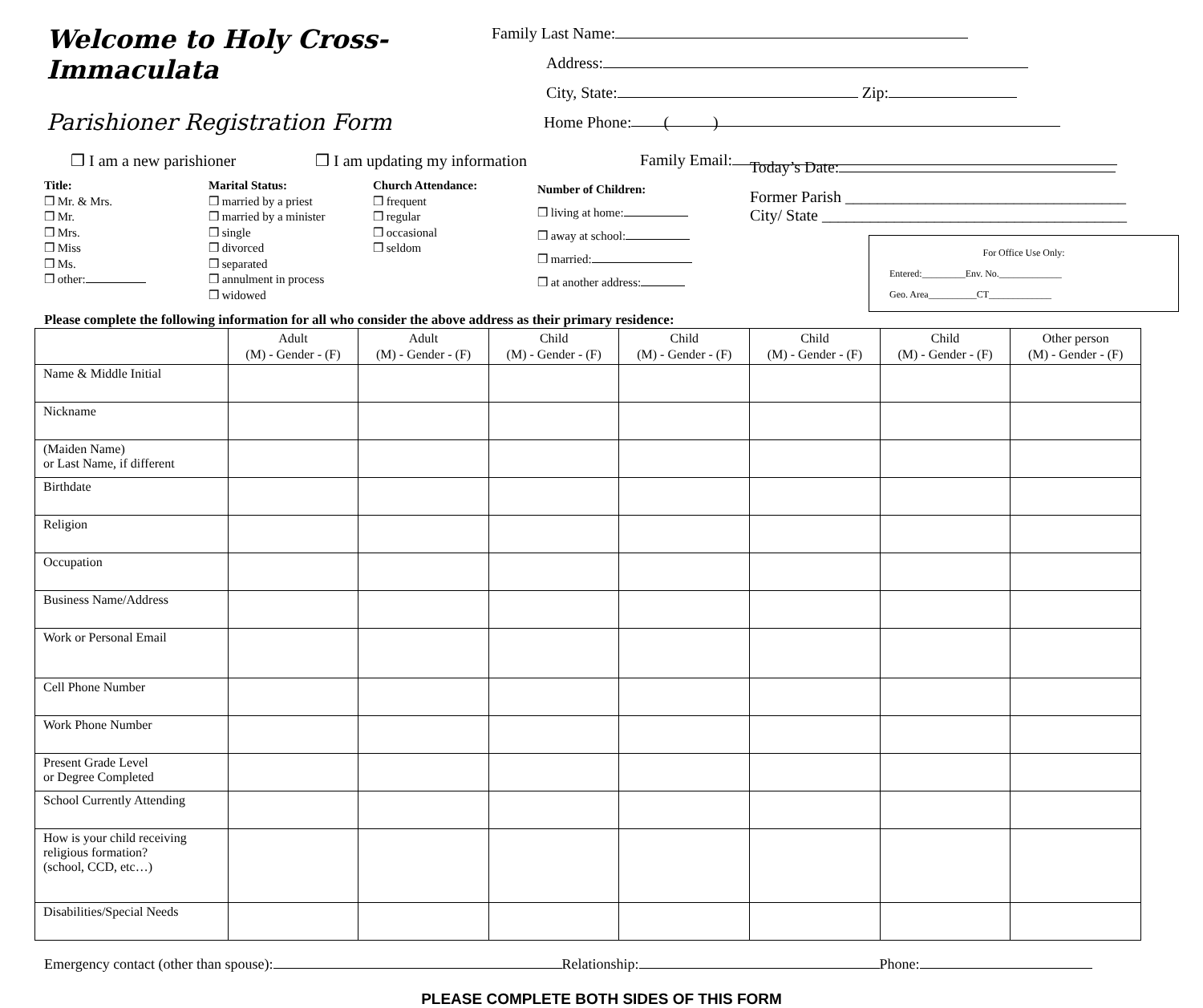Welcome to Holy Cross-Immaculata
Parishioner Registration Form
Family Last Name:
Address:
City, State: Zip:
Home Phone: ( )
❒ I am a new parishioner ❒ I am updating my information Family Email:
Title:
❒ Mr. & Mrs.
❒ Mr.
❒ Mrs.
❒ Miss
❒ Ms.
❒ other:
Marital Status:
❒ married by a priest
❒ married by a minister
❒ single
❒ divorced
❒ separated
❒ annulment in process
❒ widowed
Church Attendance:
❒ frequent
❒ regular
❒ occasional
❒ seldom
Number of Children:
❒ living at home:
❒ away at school:
❒ married:
❒ at another address:
Today’s Date:
Former Parish ___________________________________
City/ State ______________________________________
For Office Use Only:
Entered:_________Env. No._____________
Geo. Area__________CT_____________
Please complete the following information for all who consider the above address as their primary residence:
| | Adult (M) - Gender - (F) | Adult (M) - Gender - (F) | Child (M) - Gender - (F) | Child (M) - Gender - (F) | Child (M) - Gender - (F) | Child (M) - Gender - (F) | Other person (M) - Gender - (F) |
| --- | --- | --- | --- | --- | --- | --- | --- |
| Name & Middle Initial | | | | | | | |
| Nickname | | | | | | | |
| (Maiden Name) or Last Name, if different | | | | | | | |
| Birthdate | | | | | | | |
| Religion | | | | | | | |
| Occupation | | | | | | | |
| Business Name/Address | | | | | | | |
| Work or Personal Email | | | | | | | |
| Cell Phone Number | | | | | | | |
| Work Phone Number | | | | | | | |
| Present Grade Level or Degree Completed | | | | | | | |
| School Currently Attending | | | | | | | |
| How is your child receiving religious formation? (school, CCD, etc…) | | | | | | | |
| Disabilities/Special Needs | | | | | | | |
Emergency contact (other than spouse): Relationship: Phone:
PLEASE COMPLETE BOTH SIDES OF THIS FORM